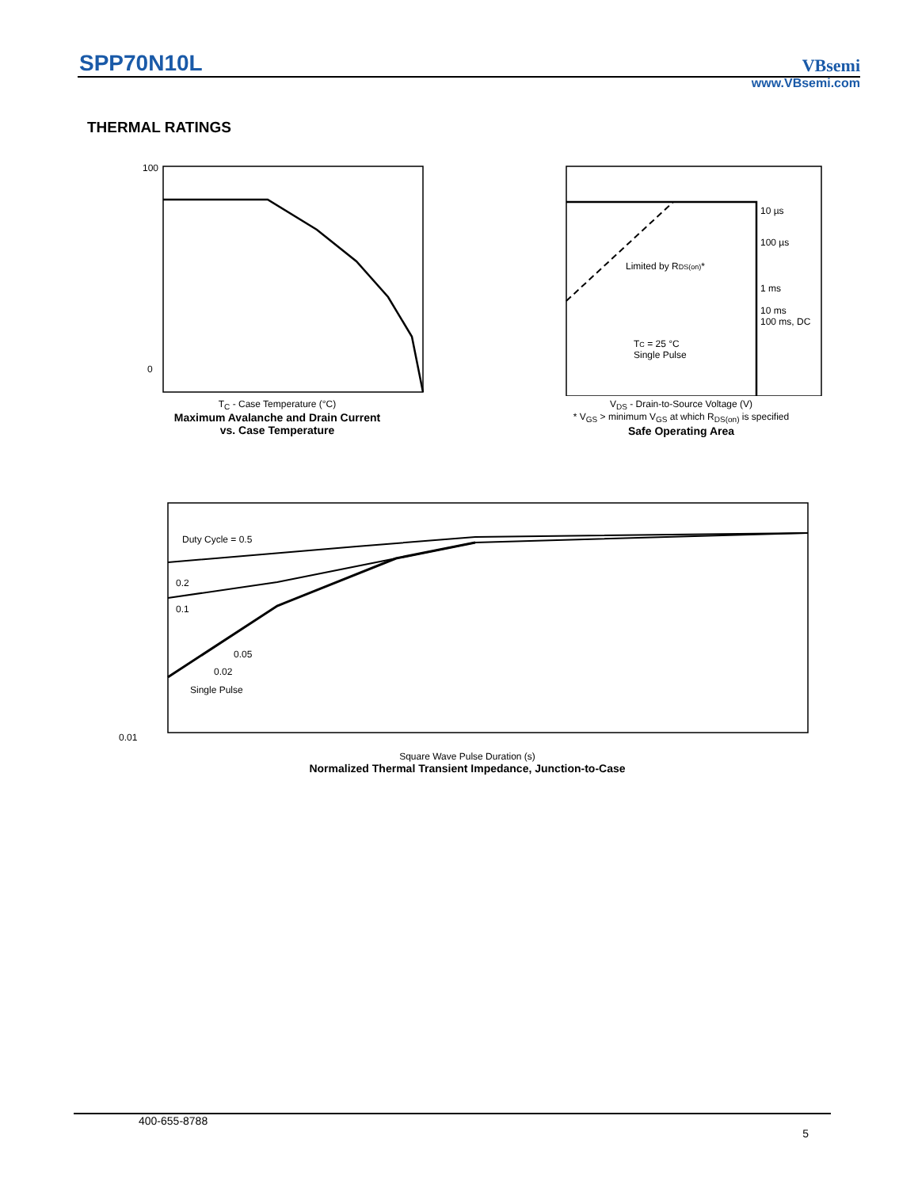SPP70N10L VBsemi
www.VBsemi.com
THERMAL RATINGS
100
0
T<sub>C</sub> - Case Temperature (°C)
Maximum Avalanche and Drain Current
vs. Case Temperature
I<sub>D</sub> - Drain Current (A)
10 µs
100 µs
1 ms
10 ms
100 ms, DC
Limited by RDS(on)*
TC = 25 °C
Single Pulse
V<sub>DS</sub> - Drain-to-Source Voltage (V)
* V<sub>GS</sub> > minimum V<sub>GS</sub> at which R<sub>DS(on)</sub> is specified
Safe Operating Area
Duty Cycle = 0.5
0.2
0.1
0.05
0.02
Single Pulse
0.01
Square Wave Pulse Duration (s)
Normalized Thermal Transient Impedance, Junction-to-Case
400-655-8788
5